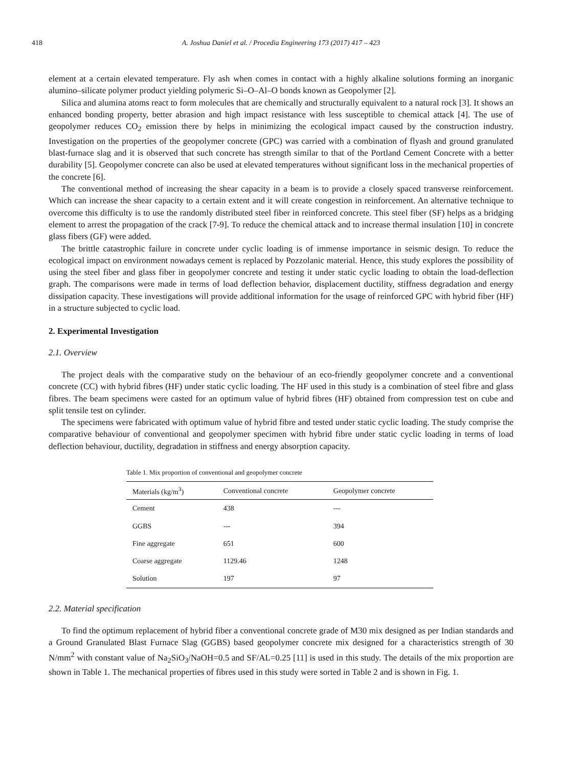418
A. Joshua Daniel et al. / Procedia Engineering 173 (2017) 417 – 423
element at a certain elevated temperature. Fly ash when comes in contact with a highly alkaline solutions forming an inorganic alumino–silicate polymer product yielding polymeric Si–O–Al–O bonds known as Geopolymer [2].
Silica and alumina atoms react to form molecules that are chemically and structurally equivalent to a natural rock [3]. It shows an enhanced bonding property, better abrasion and high impact resistance with less susceptible to chemical attack [4]. The use of geopolymer reduces CO<sub>2</sub> emission there by helps in minimizing the ecological impact caused by the construction industry. Investigation on the properties of the geopolymer concrete (GPC) was carried with a combination of flyash and ground granulated blast-furnace slag and it is observed that such concrete has strength similar to that of the Portland Cement Concrete with a better durability [5]. Geopolymer concrete can also be used at elevated temperatures without significant loss in the mechanical properties of the concrete [6].
The conventional method of increasing the shear capacity in a beam is to provide a closely spaced transverse reinforcement. Which can increase the shear capacity to a certain extent and it will create congestion in reinforcement. An alternative technique to overcome this difficulty is to use the randomly distributed steel fiber in reinforced concrete. This steel fiber (SF) helps as a bridging element to arrest the propagation of the crack [7-9]. To reduce the chemical attack and to increase thermal insulation [10] in concrete glass fibers (GF) were added.
The brittle catastrophic failure in concrete under cyclic loading is of immense importance in seismic design. To reduce the ecological impact on environment nowadays cement is replaced by Pozzolanic material. Hence, this study explores the possibility of using the steel fiber and glass fiber in geopolymer concrete and testing it under static cyclic loading to obtain the load-deflection graph. The comparisons were made in terms of load deflection behavior, displacement ductility, stiffness degradation and energy dissipation capacity. These investigations will provide additional information for the usage of reinforced GPC with hybrid fiber (HF) in a structure subjected to cyclic load.
2. Experimental Investigation
2.1. Overview
The project deals with the comparative study on the behaviour of an eco-friendly geopolymer concrete and a conventional concrete (CC) with hybrid fibres (HF) under static cyclic loading. The HF used in this study is a combination of steel fibre and glass fibres. The beam specimens were casted for an optimum value of hybrid fibres (HF) obtained from compression test on cube and split tensile test on cylinder.
The specimens were fabricated with optimum value of hybrid fibre and tested under static cyclic loading. The study comprise the comparative behaviour of conventional and geopolymer specimen with hybrid fibre under static cyclic loading in terms of load deflection behaviour, ductility, degradation in stiffness and energy absorption capacity.
Table 1. Mix proportion of conventional and geopolymer concrete
| Materials (kg/m<sup>3</sup>) | Conventional concrete | Geopolymer concrete |
| --- | --- | --- |
| Cement | 438 | --- |
| GGBS | --- | 394 |
| Fine aggregate | 651 | 600 |
| Coarse aggregate | 1129.46 | 1248 |
| Solution | 197 | 97 |
2.2. Material specification
To find the optimum replacement of hybrid fiber a conventional concrete grade of M30 mix designed as per Indian standards and a Ground Granulated Blast Furnace Slag (GGBS) based geopolymer concrete mix designed for a characteristics strength of 30 N/mm<sup>2</sup> with constant value of Na<sub>2</sub>SiO<sub>3</sub>/NaOH=0.5 and SF/AL=0.25 [11] is used in this study. The details of the mix proportion are shown in Table 1. The mechanical properties of fibres used in this study were sorted in Table 2 and is shown in Fig. 1.